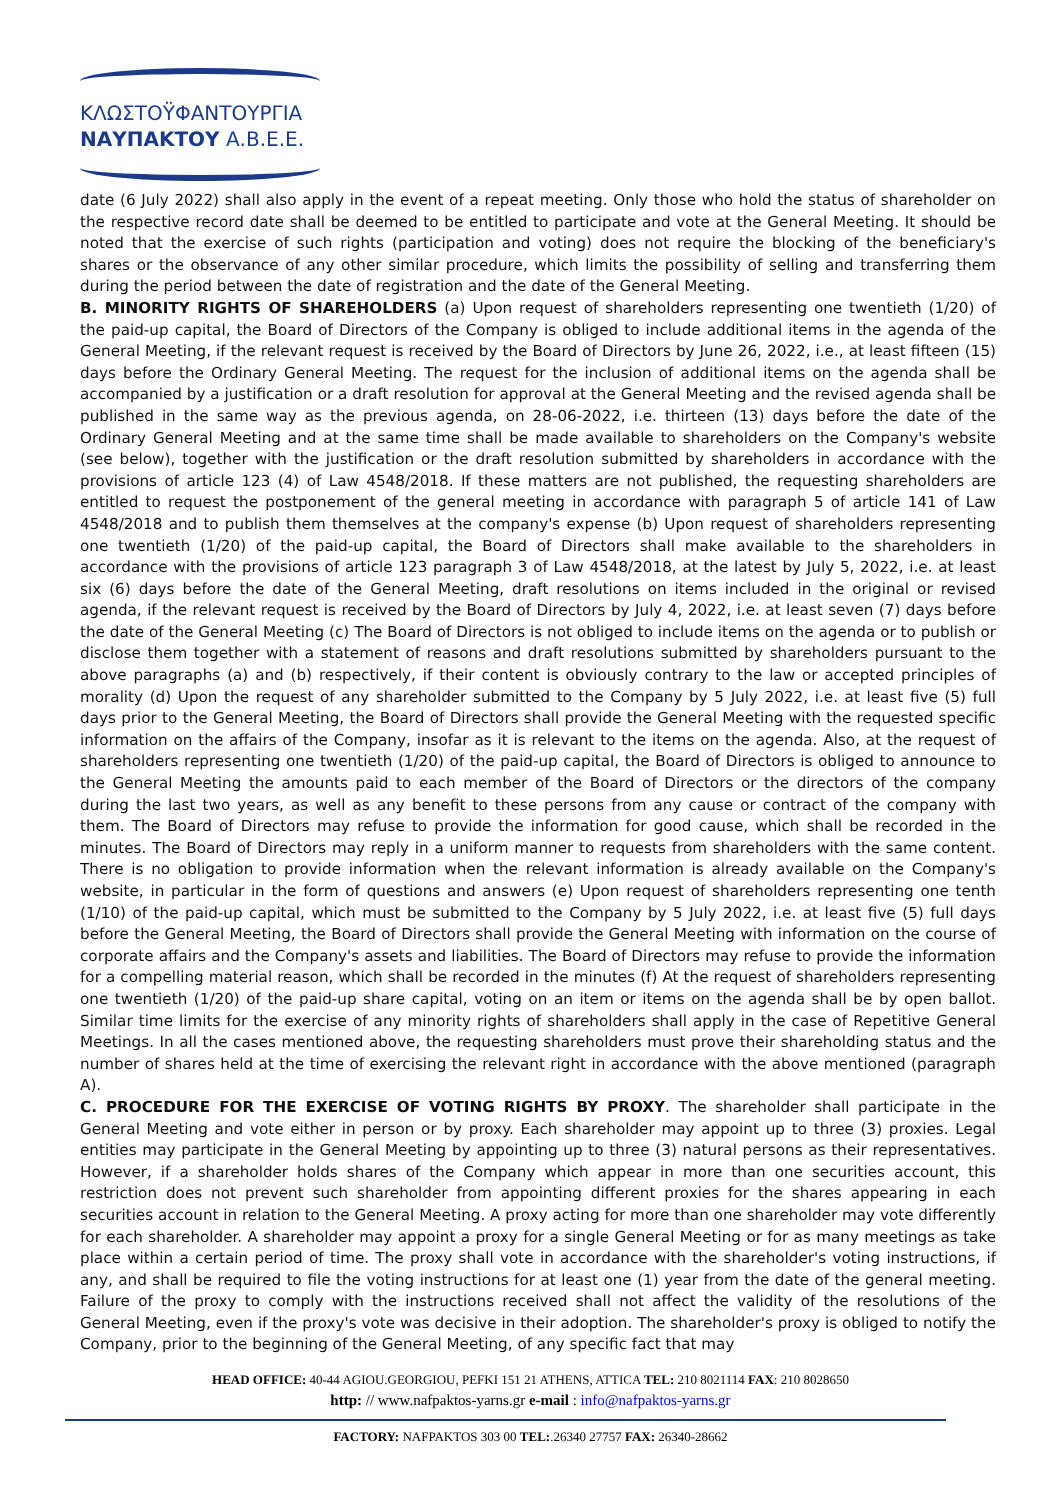ΚΛΩΣΤΟΫΦΑΝΤΟΥΡΓΙΑ
ΝΑΥΠΑΚΤΟΥ Α.Β.Ε.Ε.
date (6 July 2022) shall also apply in the event of a repeat meeting. Only those who hold the status of shareholder on the respective record date shall be deemed to be entitled to participate and vote at the General Meeting. It should be noted that the exercise of such rights (participation and voting) does not require the blocking of the beneficiary's shares or the observance of any other similar procedure, which limits the possibility of selling and transferring them during the period between the date of registration and the date of the General Meeting.
B. MINORITY RIGHTS OF SHAREHOLDERS (a) Upon request of shareholders representing one twentieth (1/20) of the paid-up capital, the Board of Directors of the Company is obliged to include additional items in the agenda of the General Meeting, if the relevant request is received by the Board of Directors by June 26, 2022, i.e., at least fifteen (15) days before the Ordinary General Meeting. The request for the inclusion of additional items on the agenda shall be accompanied by a justification or a draft resolution for approval at the General Meeting and the revised agenda shall be published in the same way as the previous agenda, on 28-06-2022, i.e. thirteen (13) days before the date of the Ordinary General Meeting and at the same time shall be made available to shareholders on the Company's website (see below), together with the justification or the draft resolution submitted by shareholders in accordance with the provisions of article 123 (4) of Law 4548/2018. If these matters are not published, the requesting shareholders are entitled to request the postponement of the general meeting in accordance with paragraph 5 of article 141 of Law 4548/2018 and to publish them themselves at the company's expense (b) Upon request of shareholders representing one twentieth (1/20) of the paid-up capital, the Board of Directors shall make available to the shareholders in accordance with the provisions of article 123 paragraph 3 of Law 4548/2018, at the latest by July 5, 2022, i.e. at least six (6) days before the date of the General Meeting, draft resolutions on items included in the original or revised agenda, if the relevant request is received by the Board of Directors by July 4, 2022, i.e. at least seven (7) days before the date of the General Meeting (c) The Board of Directors is not obliged to include items on the agenda or to publish or disclose them together with a statement of reasons and draft resolutions submitted by shareholders pursuant to the above paragraphs (a) and (b) respectively, if their content is obviously contrary to the law or accepted principles of morality (d) Upon the request of any shareholder submitted to the Company by 5 July 2022, i.e. at least five (5) full days prior to the General Meeting, the Board of Directors shall provide the General Meeting with the requested specific information on the affairs of the Company, insofar as it is relevant to the items on the agenda. Also, at the request of shareholders representing one twentieth (1/20) of the paid-up capital, the Board of Directors is obliged to announce to the General Meeting the amounts paid to each member of the Board of Directors or the directors of the company during the last two years, as well as any benefit to these persons from any cause or contract of the company with them. The Board of Directors may refuse to provide the information for good cause, which shall be recorded in the minutes. The Board of Directors may reply in a uniform manner to requests from shareholders with the same content. There is no obligation to provide information when the relevant information is already available on the Company's website, in particular in the form of questions and answers (e) Upon request of shareholders representing one tenth (1/10) of the paid-up capital, which must be submitted to the Company by 5 July 2022, i.e. at least five (5) full days before the General Meeting, the Board of Directors shall provide the General Meeting with information on the course of corporate affairs and the Company's assets and liabilities. The Board of Directors may refuse to provide the information for a compelling material reason, which shall be recorded in the minutes (f) At the request of shareholders representing one twentieth (1/20) of the paid-up share capital, voting on an item or items on the agenda shall be by open ballot. Similar time limits for the exercise of any minority rights of shareholders shall apply in the case of Repetitive General Meetings. In all the cases mentioned above, the requesting shareholders must prove their shareholding status and the number of shares held at the time of exercising the relevant right in accordance with the above mentioned (paragraph A).
C. PROCEDURE FOR THE EXERCISE OF VOTING RIGHTS BY PROXY. The shareholder shall participate in the General Meeting and vote either in person or by proxy. Each shareholder may appoint up to three (3) proxies. Legal entities may participate in the General Meeting by appointing up to three (3) natural persons as their representatives. However, if a shareholder holds shares of the Company which appear in more than one securities account, this restriction does not prevent such shareholder from appointing different proxies for the shares appearing in each securities account in relation to the General Meeting. A proxy acting for more than one shareholder may vote differently for each shareholder. A shareholder may appoint a proxy for a single General Meeting or for as many meetings as take place within a certain period of time. The proxy shall vote in accordance with the shareholder's voting instructions, if any, and shall be required to file the voting instructions for at least one (1) year from the date of the general meeting. Failure of the proxy to comply with the instructions received shall not affect the validity of the resolutions of the General Meeting, even if the proxy's vote was decisive in their adoption. The shareholder's proxy is obliged to notify the Company, prior to the beginning of the General Meeting, of any specific fact that may
HEAD OFFICE: 40-44 AGIOU.GEORGIOU, PEFKI 151 21 ATHENS, ATTICA TEL: 210 8021114 FAX: 210 8028650
http: // www.nafpaktos-yarns.gr e-mail : info@nafpaktos-yarns.gr
FACTORY: NAFPAKTOS 303 00 TEL:.26340 27757 FAX: 26340-28662